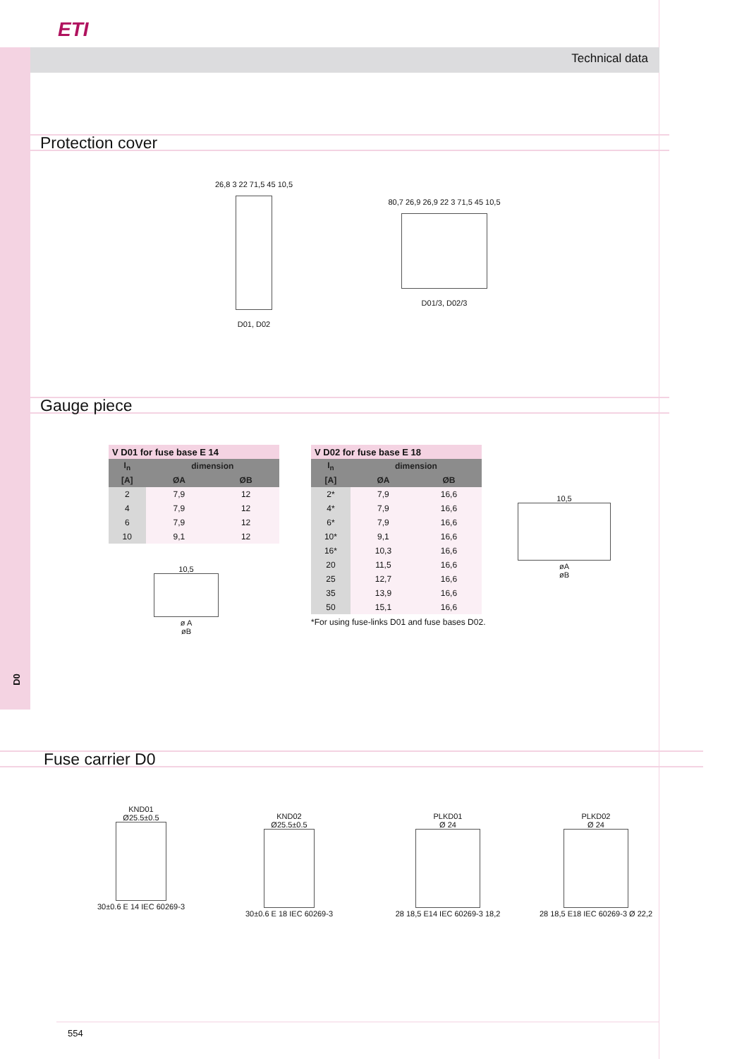ETI
Technical data
Protection cover
26,8 3 22 71,5 45 10,5
D01, D02
80,7 26,9 26,9 22 3 71,5 45 10,5
D01/3, D02/3
Gauge piece
| V D01 for fuse base E 14 | | |
| I<sub>n</sub> | dimension | |
| [A] | ØA | ØB |
| 2 | 7,9 | 12 |
| 4 | 7,9 | 12 |
| 6 | 7,9 | 12 |
| 10 | 9,1 | 12 |
10,5
ø A
øB
| V D02 for fuse base E 18 | | |
| I<sub>n</sub> | dimension | |
| [A] | ØA | ØB |
| 2* | 7,9 | 16,6 |
| 4* | 7,9 | 16,6 |
| 6* | 7,9 | 16,6 |
| 10* | 9,1 | 16,6 |
| 16* | 10,3 | 16,6 |
| 20 | 11,5 | 16,6 |
| 25 | 12,7 | 16,6 |
| 35 | 13,9 | 16,6 |
| 50 | 15,1 | 16,6 |
*For using fuse-links D01 and fuse bases D02.
10,5
øA
øB
D0
Fuse carrier D0
KND01
Ø25.5±0.5
30±0.6 E 14 IEC 60269-3
KND02
Ø25.5±0.5
30±0.6 E 18 IEC 60269-3
PLKD01
Ø 24
28 18,5 E14 IEC 60269-3 18,2
PLKD02
Ø 24
28 18,5 E18 IEC 60269-3 Ø 22,2
554